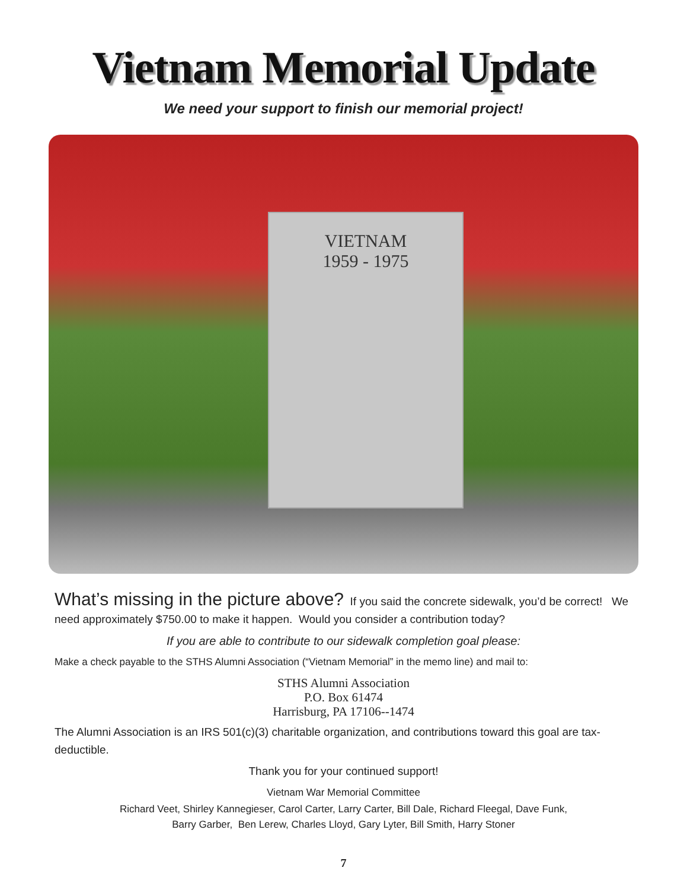Vietnam Memorial Update
We need your support to finish our memorial project!
VIETNAM
1959 - 1975
What’s missing in the picture above? If you said the concrete sidewalk, you’d be correct! We need approximately $750.00 to make it happen. Would you consider a contribution today?
If you are able to contribute to our sidewalk completion goal please:
Make a check payable to the STHS Alumni Association (“Vietnam Memorial” in the memo line) and mail to:
STHS Alumni Association
P.O. Box 61474
Harrisburg, PA 17106--1474
The Alumni Association is an IRS 501(c)(3) charitable organization, and contributions toward this goal are tax-deductible.
Thank you for your continued support!
Vietnam War Memorial Committee
Richard Veet, Shirley Kannegieser, Carol Carter, Larry Carter, Bill Dale, Richard Fleegal, Dave Funk,
Barry Garber, Ben Lerew, Charles Lloyd, Gary Lyter, Bill Smith, Harry Stoner
7